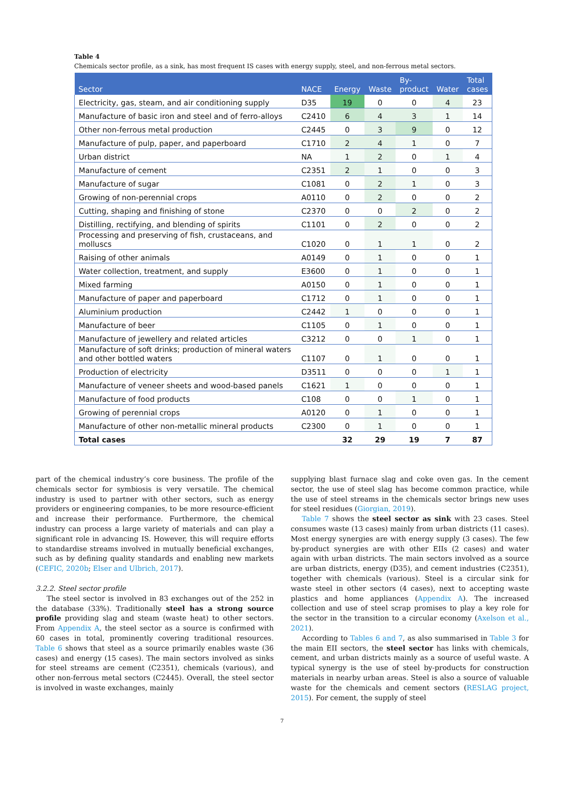Table 4
Chemicals sector profile, as a sink, has most frequent IS cases with energy supply, steel, and non-ferrous metal sectors.
| Sector | NACE | Energy | Waste | By- product | Water | Total cases |
| --- | --- | --- | --- | --- | --- | --- |
| Electricity, gas, steam, and air conditioning supply | D35 | 19 | 0 | 0 | 4 | 23 |
| Manufacture of basic iron and steel and of ferro-alloys | C2410 | 6 | 4 | 3 | 1 | 14 |
| Other non-ferrous metal production | C2445 | 0 | 3 | 9 | 0 | 12 |
| Manufacture of pulp, paper, and paperboard | C1710 | 2 | 4 | 1 | 0 | 7 |
| Urban district | NA | 1 | 2 | 0 | 1 | 4 |
| Manufacture of cement | C2351 | 2 | 1 | 0 | 0 | 3 |
| Manufacture of sugar | C1081 | 0 | 2 | 1 | 0 | 3 |
| Growing of non-perennial crops | A0110 | 0 | 2 | 0 | 0 | 2 |
| Cutting, shaping and finishing of stone | C2370 | 0 | 0 | 2 | 0 | 2 |
| Distilling, rectifying, and blending of spirits | C1101 | 0 | 2 | 0 | 0 | 2 |
| Processing and preserving of fish, crustaceans, and molluscs | C1020 | 0 | 1 | 1 | 0 | 2 |
| Raising of other animals | A0149 | 0 | 1 | 0 | 0 | 1 |
| Water collection, treatment, and supply | E3600 | 0 | 1 | 0 | 0 | 1 |
| Mixed farming | A0150 | 0 | 1 | 0 | 0 | 1 |
| Manufacture of paper and paperboard | C1712 | 0 | 1 | 0 | 0 | 1 |
| Aluminium production | C2442 | 1 | 0 | 0 | 0 | 1 |
| Manufacture of beer | C1105 | 0 | 1 | 0 | 0 | 1 |
| Manufacture of jewellery and related articles | C3212 | 0 | 0 | 1 | 0 | 1 |
| Manufacture of soft drinks; production of mineral waters and other bottled waters | C1107 | 0 | 1 | 0 | 0 | 1 |
| Production of electricity | D3511 | 0 | 0 | 0 | 1 | 1 |
| Manufacture of veneer sheets and wood-based panels | C1621 | 1 | 0 | 0 | 0 | 1 |
| Manufacture of food products | C108 | 0 | 0 | 1 | 0 | 1 |
| Growing of perennial crops | A0120 | 0 | 1 | 0 | 0 | 1 |
| Manufacture of other non-metallic mineral products | C2300 | 0 | 1 | 0 | 0 | 1 |
| Total cases | | 32 | 29 | 19 | 7 | 87 |
part of the chemical industry’s core business. The profile of the chemicals sector for symbiosis is very versatile. The chemical industry is used to partner with other sectors, such as energy providers or engineering companies, to be more resource-efficient and increase their performance. Furthermore, the chemical industry can process a large variety of materials and can play a significant role in advancing IS. However, this will require efforts to standardise streams involved in mutually beneficial exchanges, such as by defining quality standards and enabling new markets (CEFIC, 2020b; Elser and Ulbrich, 2017).
3.2.2. Steel sector profile
The steel sector is involved in 83 exchanges out of the 252 in the database (33%). Traditionally steel has a strong source profile providing slag and steam (waste heat) to other sectors. From Appendix A, the steel sector as a source is confirmed with 60 cases in total, prominently covering traditional resources. Table 6 shows that steel as a source primarily enables waste (36 cases) and energy (15 cases). The main sectors involved as sinks for steel streams are cement (C2351), chemicals (various), and other non-ferrous metal sectors (C2445). Overall, the steel sector is involved in waste exchanges, mainly
supplying blast furnace slag and coke oven gas. In the cement sector, the use of steel slag has become common practice, while the use of steel streams in the chemicals sector brings new uses for steel residues (Giorgian, 2019).
Table 7 shows the steel sector as sink with 23 cases. Steel consumes waste (13 cases) mainly from urban districts (11 cases). Most energy synergies are with energy supply (3 cases). The few by-product synergies are with other EIIs (2 cases) and water again with urban districts. The main sectors involved as a source are urban districts, energy (D35), and cement industries (C2351), together with chemicals (various). Steel is a circular sink for waste steel in other sectors (4 cases), next to accepting waste plastics and home appliances (Appendix A). The increased collection and use of steel scrap promises to play a key role for the sector in the transition to a circular economy (Axelson et al., 2021).
According to Tables 6 and 7, as also summarised in Table 3 for the main EII sectors, the steel sector has links with chemicals, cement, and urban districts mainly as a source of useful waste. A typical synergy is the use of steel by-products for construction materials in nearby urban areas. Steel is also a source of valuable waste for the chemicals and cement sectors (RESLAG project, 2015). For cement, the supply of steel
7